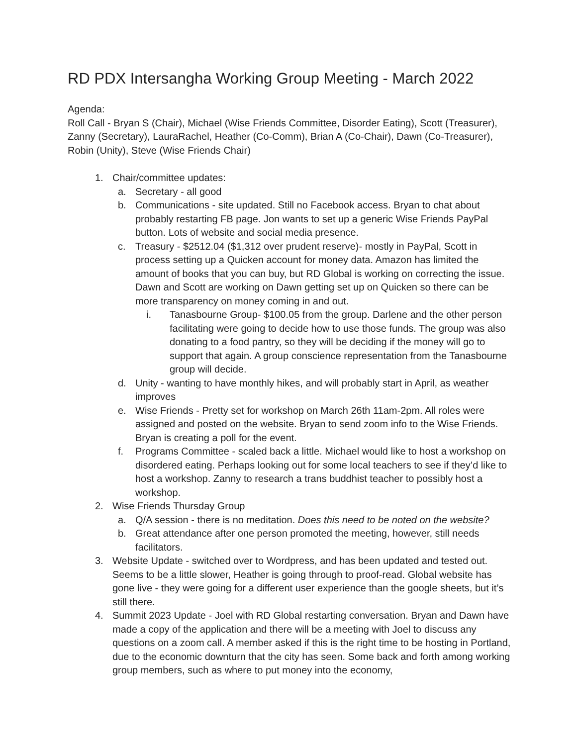RD PDX Intersangha Working Group Meeting - March 2022
Agenda:
Roll Call - Bryan S (Chair), Michael (Wise Friends Committee, Disorder Eating), Scott (Treasurer), Zanny (Secretary), LauraRachel, Heather (Co-Comm), Brian A (Co-Chair), Dawn (Co-Treasurer), Robin (Unity), Steve (Wise Friends Chair)
1. Chair/committee updates:
a. Secretary - all good
b. Communications - site updated. Still no Facebook access. Bryan to chat about probably restarting FB page. Jon wants to set up a generic Wise Friends PayPal button. Lots of website and social media presence.
c. Treasury - $2512.04 ($1,312 over prudent reserve)- mostly in PayPal, Scott in process setting up a Quicken account for money data. Amazon has limited the amount of books that you can buy, but RD Global is working on correcting the issue. Dawn and Scott are working on Dawn getting set up on Quicken so there can be more transparency on money coming in and out.
i. Tanasbourne Group- $100.05 from the group. Darlene and the other person facilitating were going to decide how to use those funds. The group was also donating to a food pantry, so they will be deciding if the money will go to support that again. A group conscience representation from the Tanasbourne group will decide.
d. Unity - wanting to have monthly hikes, and will probably start in April, as weather improves
e. Wise Friends - Pretty set for workshop on March 26th 11am-2pm. All roles were assigned and posted on the website. Bryan to send zoom info to the Wise Friends. Bryan is creating a poll for the event.
f. Programs Committee - scaled back a little. Michael would like to host a workshop on disordered eating. Perhaps looking out for some local teachers to see if they’d like to host a workshop. Zanny to research a trans buddhist teacher to possibly host a workshop.
2. Wise Friends Thursday Group
a. Q/A session - there is no meditation. Does this need to be noted on the website?
b. Great attendance after one person promoted the meeting, however, still needs facilitators.
3. Website Update - switched over to Wordpress, and has been updated and tested out. Seems to be a little slower, Heather is going through to proof-read. Global website has gone live - they were going for a different user experience than the google sheets, but it’s still there.
4. Summit 2023 Update - Joel with RD Global restarting conversation. Bryan and Dawn have made a copy of the application and there will be a meeting with Joel to discuss any questions on a zoom call. A member asked if this is the right time to be hosting in Portland, due to the economic downturn that the city has seen. Some back and forth among working group members, such as where to put money into the economy,